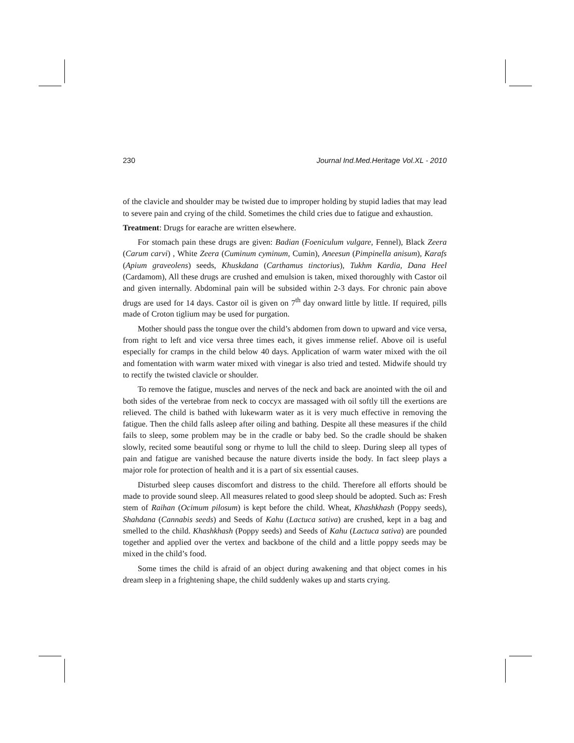230 Journal Ind.Med.Heritage Vol.XL - 2010
of the clavicle and shoulder may be twisted due to improper holding by stupid ladies that may lead to severe pain and crying of the child. Sometimes the child cries due to fatigue and exhaustion.
Treatment: Drugs for earache are written elsewhere.
For stomach pain these drugs are given: Badian (Foeniculum vulgare, Fennel), Black Zeera (Carum carvi) , White Zeera (Cuminum cyminum, Cumin), Aneesun (Pimpinella anisum), Karafs (Apium graveolens) seeds, Khuskdana (Carthamus tinctorius), Tukhm Kardia, Dana Heel (Cardamom), All these drugs are crushed and emulsion is taken, mixed thoroughly with Castor oil and given internally. Abdominal pain will be subsided within 2-3 days. For chronic pain above drugs are used for 14 days. Castor oil is given on 7<sup>th</sup> day onward little by little. If required, pills made of Croton tiglium may be used for purgation.
Mother should pass the tongue over the child’s abdomen from down to upward and vice versa, from right to left and vice versa three times each, it gives immense relief. Above oil is useful especially for cramps in the child below 40 days. Application of warm water mixed with the oil and fomentation with warm water mixed with vinegar is also tried and tested. Midwife should try to rectify the twisted clavicle or shoulder.
To remove the fatigue, muscles and nerves of the neck and back are anointed with the oil and both sides of the vertebrae from neck to coccyx are massaged with oil softly till the exertions are relieved. The child is bathed with lukewarm water as it is very much effective in removing the fatigue. Then the child falls asleep after oiling and bathing. Despite all these measures if the child fails to sleep, some problem may be in the cradle or baby bed. So the cradle should be shaken slowly, recited some beautiful song or rhyme to lull the child to sleep. During sleep all types of pain and fatigue are vanished because the nature diverts inside the body. In fact sleep plays a major role for protection of health and it is a part of six essential causes.
Disturbed sleep causes discomfort and distress to the child. Therefore all efforts should be made to provide sound sleep. All measures related to good sleep should be adopted. Such as: Fresh stem of Raihan (Ocimum pilosum) is kept before the child. Wheat, Khashkhash (Poppy seeds), Shahdana (Cannabis seeds) and Seeds of Kahu (Lactuca sativa) are crushed, kept in a bag and smelled to the child. Khashkhash (Poppy seeds) and Seeds of Kahu (Lactuca sativa) are pounded together and applied over the vertex and backbone of the child and a little poppy seeds may be mixed in the child’s food.
Some times the child is afraid of an object during awakening and that object comes in his dream sleep in a frightening shape, the child suddenly wakes up and starts crying.